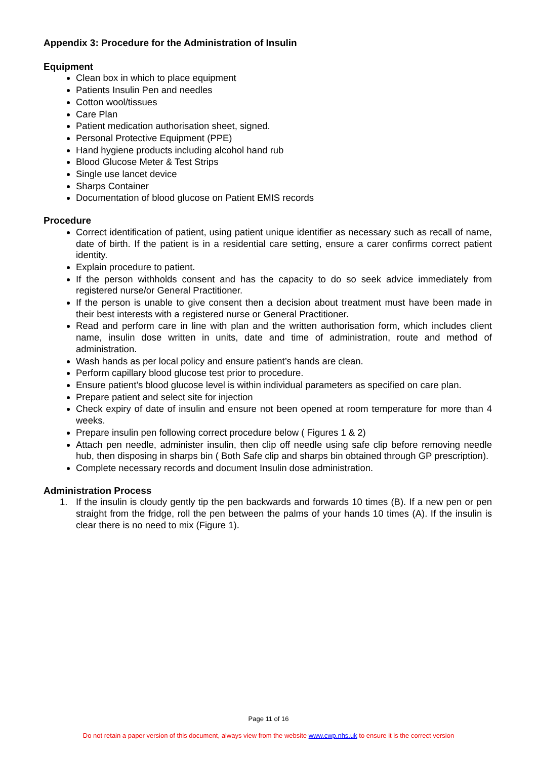Appendix 3: Procedure for the Administration of Insulin
Equipment
Clean box in which to place equipment
Patients Insulin Pen and needles
Cotton wool/tissues
Care Plan
Patient medication authorisation sheet, signed.
Personal Protective Equipment (PPE)
Hand hygiene products including alcohol hand rub
Blood Glucose Meter & Test Strips
Single use lancet device
Sharps Container
Documentation of blood glucose on Patient EMIS records
Procedure
Correct identification of patient, using patient unique identifier as necessary such as recall of name, date of birth. If the patient is in a residential care setting, ensure a carer confirms correct patient identity.
Explain procedure to patient.
If the person withholds consent and has the capacity to do so seek advice immediately from registered nurse/or General Practitioner.
If the person is unable to give consent then a decision about treatment must have been made in their best interests with a registered nurse or General Practitioner.
Read and perform care in line with plan and the written authorisation form, which includes client name, insulin dose written in units, date and time of administration, route and method of administration.
Wash hands as per local policy and ensure patient’s hands are clean.
Perform capillary blood glucose test prior to procedure.
Ensure patient’s blood glucose level is within individual parameters as specified on care plan.
Prepare patient and select site for injection
Check expiry of date of insulin and ensure not been opened at room temperature for more than 4 weeks.
Prepare insulin pen following correct procedure below ( Figures 1 & 2)
Attach pen needle, administer insulin, then clip off needle using safe clip before removing needle hub, then disposing in sharps bin ( Both Safe clip and sharps bin obtained through GP prescription).
Complete necessary records and document Insulin dose administration.
Administration Process
1. If the insulin is cloudy gently tip the pen backwards and forwards 10 times (B). If a new pen or pen straight from the fridge, roll the pen between the palms of your hands 10 times (A). If the insulin is clear there is no need to mix (Figure 1).
Page 11 of 16
Do not retain a paper version of this document, always view from the website www.cwp.nhs.uk to ensure it is the correct version